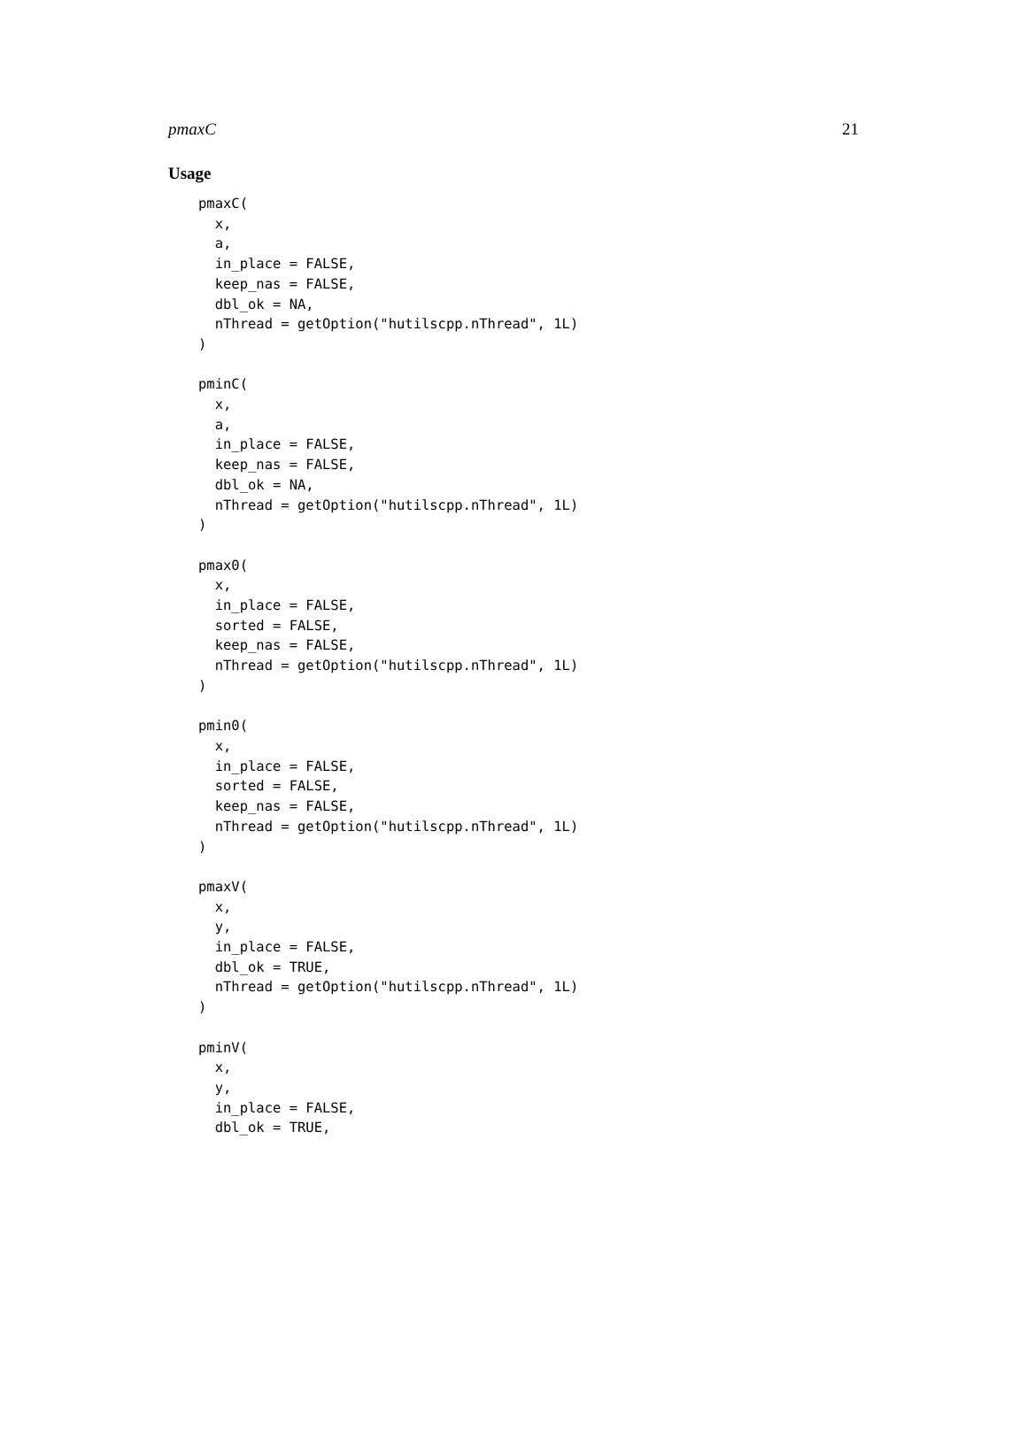pmaxC 21
Usage
pmaxC(
  x,
  a,
  in_place = FALSE,
  keep_nas = FALSE,
  dbl_ok = NA,
  nThread = getOption("hutilscpp.nThread", 1L)
)

pminC(
  x,
  a,
  in_place = FALSE,
  keep_nas = FALSE,
  dbl_ok = NA,
  nThread = getOption("hutilscpp.nThread", 1L)
)

pmax0(
  x,
  in_place = FALSE,
  sorted = FALSE,
  keep_nas = FALSE,
  nThread = getOption("hutilscpp.nThread", 1L)
)

pmin0(
  x,
  in_place = FALSE,
  sorted = FALSE,
  keep_nas = FALSE,
  nThread = getOption("hutilscpp.nThread", 1L)
)

pmaxV(
  x,
  y,
  in_place = FALSE,
  dbl_ok = TRUE,
  nThread = getOption("hutilscpp.nThread", 1L)
)

pminV(
  x,
  y,
  in_place = FALSE,
  dbl_ok = TRUE,